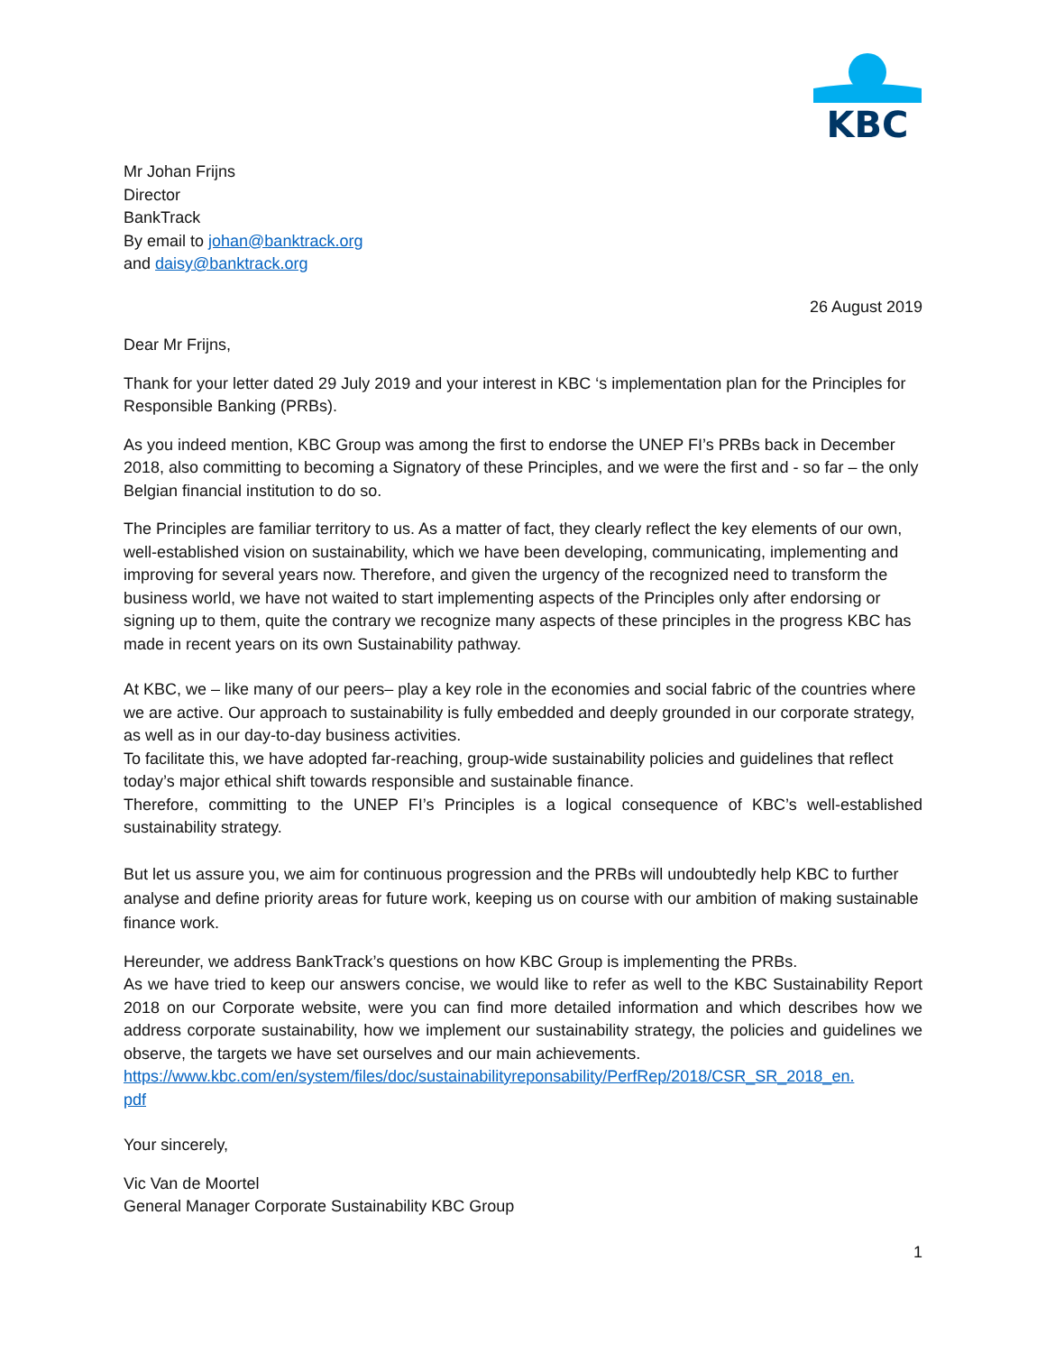KBC
Mr Johan Frijns
Director
BankTrack
By email to johan@banktrack.org
and daisy@banktrack.org
26 August 2019
Dear Mr Frijns,
Thank for your letter dated 29 July 2019 and your interest in KBC ‘s implementation plan for the Principles for Responsible Banking (PRBs).
As you indeed mention, KBC Group was among the first to endorse the UNEP FI’s PRBs back in December 2018, also committing to becoming a Signatory of these Principles, and we were the first and - so far – the only Belgian financial institution to do so.
The Principles are familiar territory to us. As a matter of fact, they clearly reflect the key elements of our own, well-established vision on sustainability, which we have been developing, communicating, implementing and improving for several years now. Therefore, and given the urgency of the recognized need to transform the business world, we have not waited to start implementing aspects of the Principles only after endorsing or signing up to them, quite the contrary we recognize many aspects of these principles in the progress KBC has made in recent years on its own Sustainability pathway.
At KBC, we – like many of our peers– play a key role in the economies and social fabric of the countries where we are active. Our approach to sustainability is fully embedded and deeply grounded in our corporate strategy, as well as in our day-to-day business activities.
To facilitate this, we have adopted far-reaching, group-wide sustainability policies and guidelines that reflect today’s major ethical shift towards responsible and sustainable finance.
Therefore, committing to the UNEP FI’s Principles is a logical consequence of KBC’s well-established sustainability strategy.
But let us assure you, we aim for continuous progression and the PRBs will undoubtedly help KBC to further analyse and define priority areas for future work, keeping us on course with our ambition of making sustainable finance work.
Hereunder, we address BankTrack’s questions on how KBC Group is implementing the PRBs.
As we have tried to keep our answers concise, we would like to refer as well to the KBC Sustainability Report 2018 on our Corporate website, were you can find more detailed information and which describes how we address corporate sustainability, how we implement our sustainability strategy, the policies and guidelines we observe, the targets we have set ourselves and our main achievements.
https://www.kbc.com/en/system/files/doc/sustainabilityreponsability/PerfRep/2018/CSR_SR_2018_en.
pdf
Your sincerely,
Vic Van de Moortel
General Manager Corporate Sustainability KBC Group
1